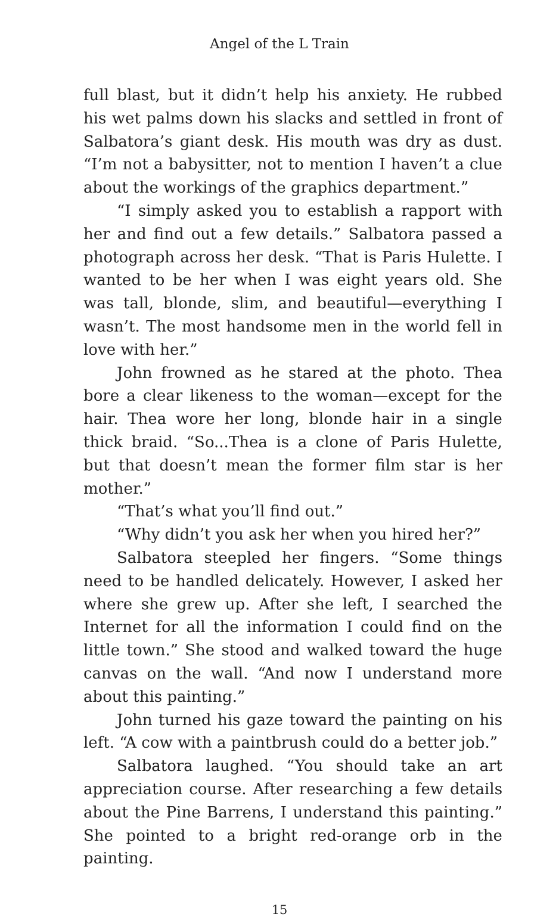Angel of the L Train
full blast, but it didn’t help his anxiety. He rubbed his wet palms down his slacks and settled in front of Salbatora’s giant desk. His mouth was dry as dust. “I’m not a babysitter, not to mention I haven’t a clue about the workings of the graphics department.”
“I simply asked you to establish a rapport with her and find out a few details.” Salbatora passed a photograph across her desk. “That is Paris Hulette. I wanted to be her when I was eight years old. She was tall, blonde, slim, and beautiful—everything I wasn’t. The most handsome men in the world fell in love with her.”
John frowned as he stared at the photo. Thea bore a clear likeness to the woman—except for the hair. Thea wore her long, blonde hair in a single thick braid. “So...Thea is a clone of Paris Hulette, but that doesn’t mean the former film star is her mother.”
“That’s what you’ll find out.”
“Why didn’t you ask her when you hired her?”
Salbatora steepled her fingers. “Some things need to be handled delicately. However, I asked her where she grew up. After she left, I searched the Internet for all the information I could find on the little town.” She stood and walked toward the huge canvas on the wall. “And now I understand more about this painting.”
John turned his gaze toward the painting on his left. “A cow with a paintbrush could do a better job.”
Salbatora laughed. “You should take an art appreciation course. After researching a few details about the Pine Barrens, I understand this painting.” She pointed to a bright red-orange orb in the painting.
15